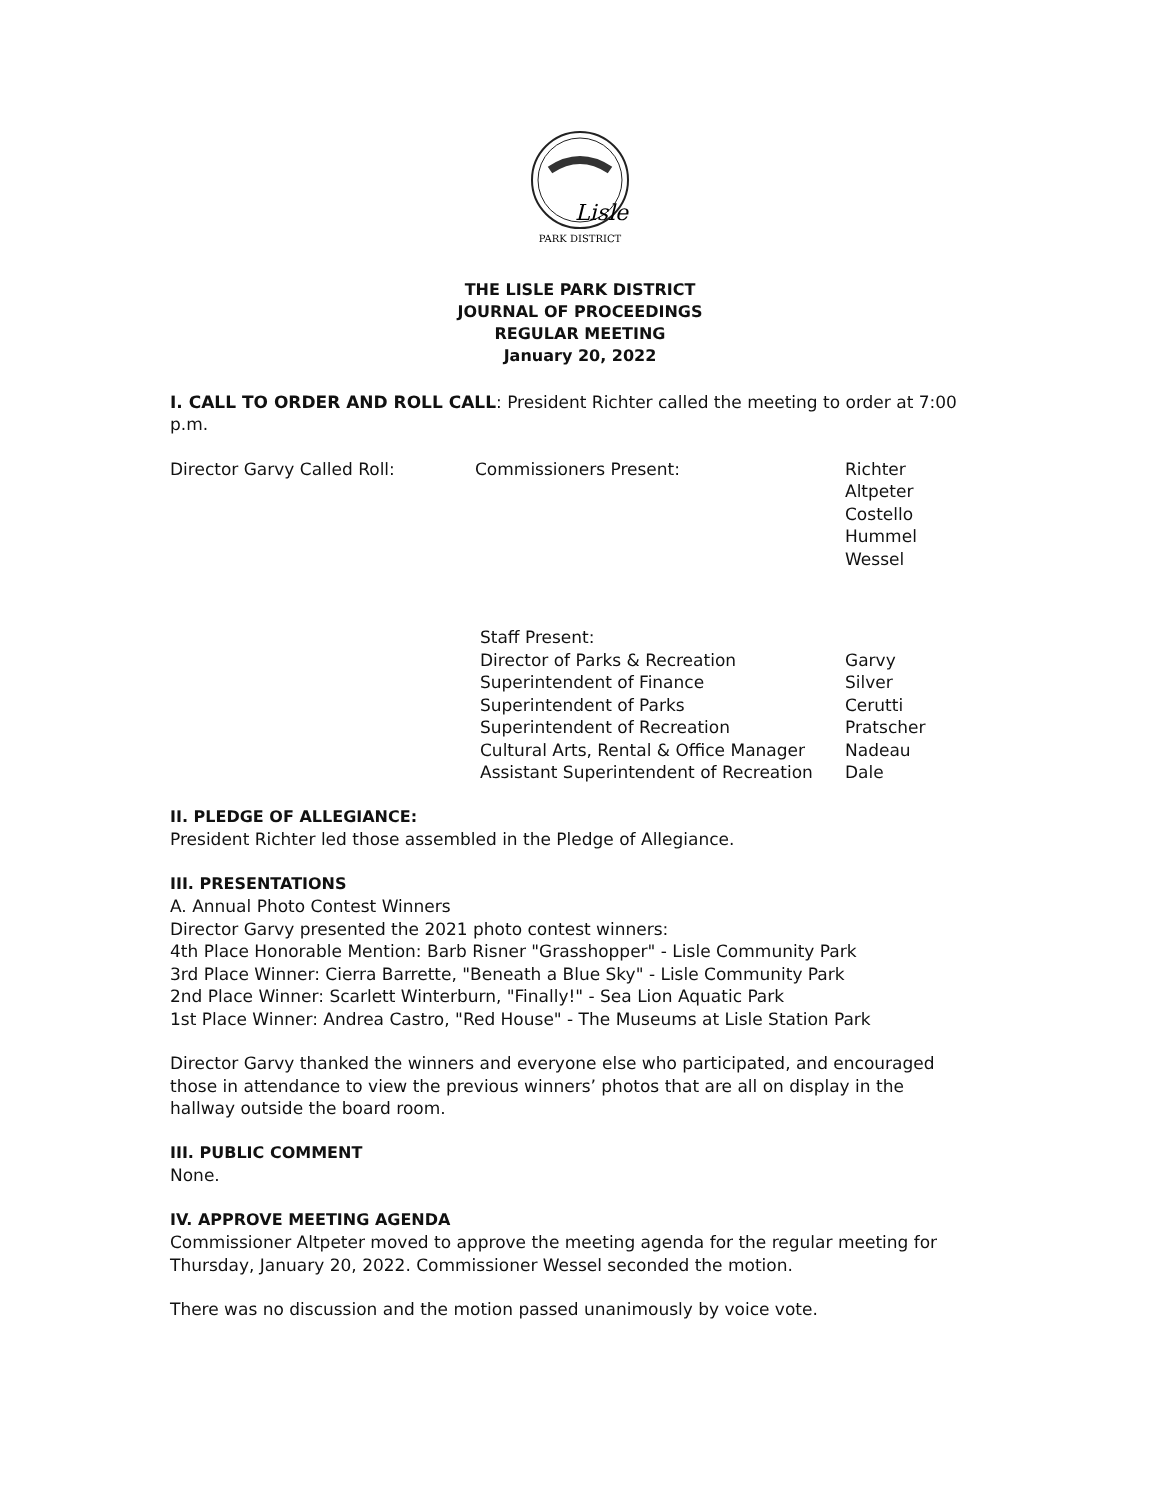Lisle
PARK DISTRICT
THE LISLE PARK DISTRICT
JOURNAL OF PROCEEDINGS
REGULAR MEETING
January 20, 2022
I. CALL TO ORDER AND ROLL CALL: President Richter called the meeting to order at 7:00 p.m.
| Director Garvy Called Roll: | Commissioners Present: | Richter Altpeter Costello Hummel Wessel |
| Staff Present: | |
| Director of Parks & Recreation | Garvy |
| Superintendent of Finance | Silver |
| Superintendent of Parks | Cerutti |
| Superintendent of Recreation | Pratscher |
| Cultural Arts, Rental & Office Manager | Nadeau |
| Assistant Superintendent of Recreation | Dale |
II. PLEDGE OF ALLEGIANCE:
President Richter led those assembled in the Pledge of Allegiance.
III. PRESENTATIONS
A. Annual Photo Contest Winners
Director Garvy presented the 2021 photo contest winners:
4th Place Honorable Mention: Barb Risner "Grasshopper" - Lisle Community Park
3rd Place Winner: Cierra Barrette, "Beneath a Blue Sky" - Lisle Community Park
2nd Place Winner: Scarlett Winterburn, "Finally!" - Sea Lion Aquatic Park
1st Place Winner: Andrea Castro, "Red House" - The Museums at Lisle Station Park
Director Garvy thanked the winners and everyone else who participated, and encouraged those in attendance to view the previous winners’ photos that are all on display in the hallway outside the board room.
III. PUBLIC COMMENT
None.
IV. APPROVE MEETING AGENDA
Commissioner Altpeter moved to approve the meeting agenda for the regular meeting for Thursday, January 20, 2022. Commissioner Wessel seconded the motion.
There was no discussion and the motion passed unanimously by voice vote.